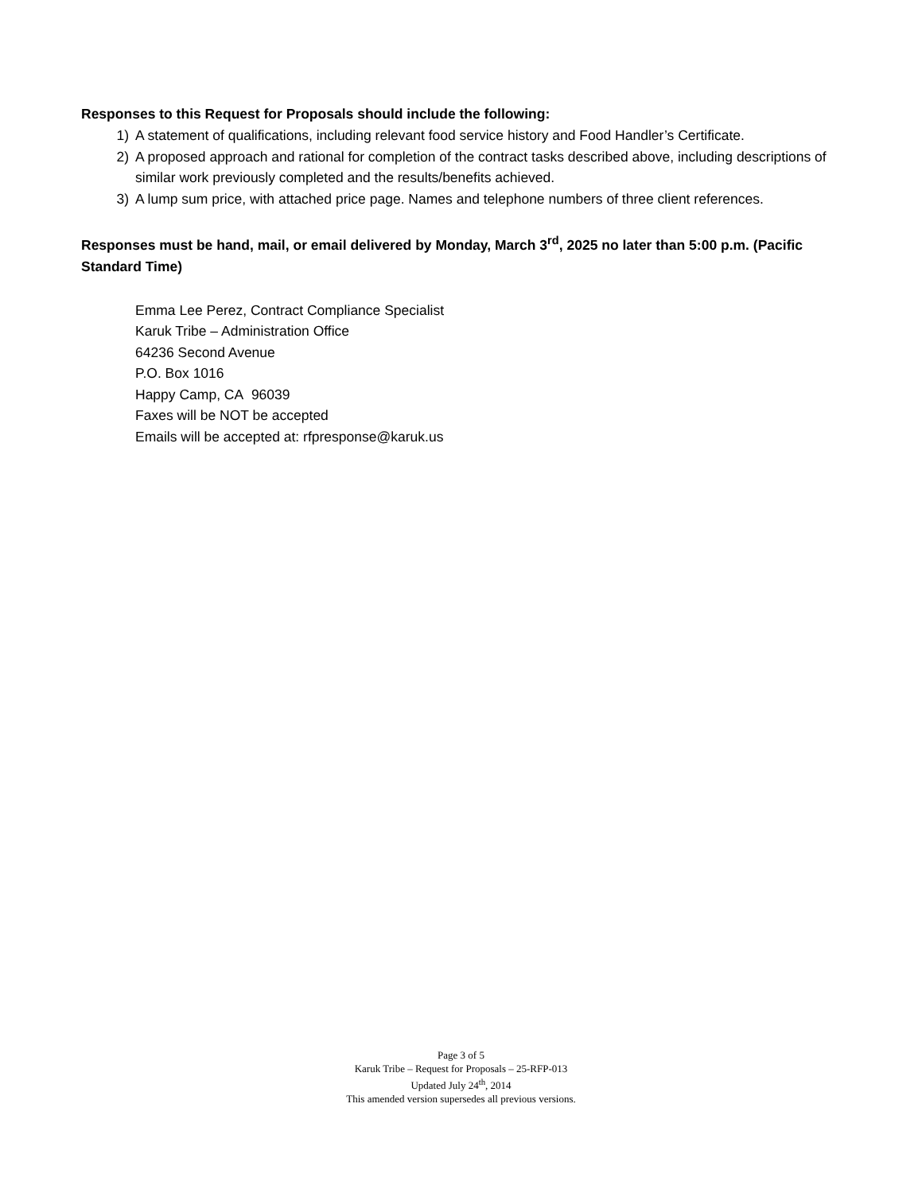Responses to this Request for Proposals should include the following:
1) A statement of qualifications, including relevant food service history and Food Handler’s Certificate.
2) A proposed approach and rational for completion of the contract tasks described above, including descriptions of similar work previously completed and the results/benefits achieved.
3) A lump sum price, with attached price page. Names and telephone numbers of three client references.
Responses must be hand, mail, or email delivered by Monday, March 3<sup>rd</sup>, 2025 no later than 5:00 p.m. (Pacific Standard Time)
Emma Lee Perez, Contract Compliance Specialist
Karuk Tribe – Administration Office
64236 Second Avenue
P.O. Box 1016
Happy Camp, CA 96039
Faxes will be NOT be accepted
Emails will be accepted at: rfpresponse@karuk.us
Page 3 of 5
Karuk Tribe – Request for Proposals – 25-RFP-013
Updated July 24<sup>th</sup>, 2014
This amended version supersedes all previous versions.